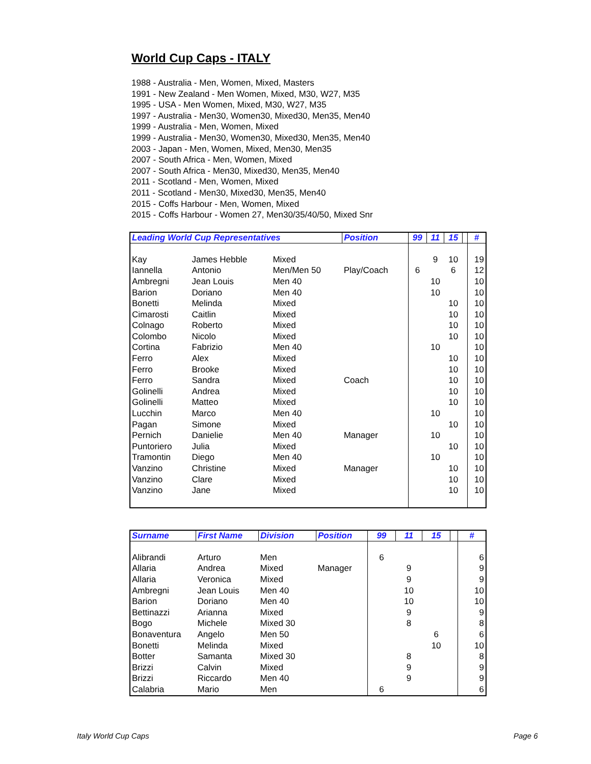World Cup Caps - ITALY
1988 - Australia - Men, Women, Mixed, Masters
1991 - New Zealand - Men Women, Mixed, M30, W27, M35
1995 - USA - Men Women, Mixed, M30, W27, M35
1997 - Australia - Men30, Women30, Mixed30, Men35, Men40
1999 - Australia - Men, Women, Mixed
1999 - Australia - Men30, Women30, Mixed30, Men35, Men40
2003 - Japan - Men, Women, Mixed, Men30, Men35
2007 - South Africa - Men, Women, Mixed
2007 - South Africa - Men30, Mixed30, Men35, Men40
2011 - Scotland - Men, Women, Mixed
2011 - Scotland - Men30, Mixed30, Men35, Men40
2015 - Coffs Harbour - Men, Women, Mixed
2015 - Coffs Harbour - Women 27, Men30/35/40/50, Mixed Snr
| Leading World Cup Representatives | | | Position | 99 | 11 | 15 | | # |
| --- | --- | --- | --- | --- | --- | --- | --- | --- |
| Kay | James Hebble | Mixed | | | 9 | 10 | | 19 |
| Iannella | Antonio | Men/Men 50 | Play/Coach | 6 | | 6 | | 12 |
| Ambregni | Jean Louis | Men 40 | | | 10 | | | 10 |
| Barion | Doriano | Men 40 | | | 10 | | | 10 |
| Bonetti | Melinda | Mixed | | | | 10 | | 10 |
| Cimarosti | Caitlin | Mixed | | | | 10 | | 10 |
| Colnago | Roberto | Mixed | | | | 10 | | 10 |
| Colombo | Nicolo | Mixed | | | | 10 | | 10 |
| Cortina | Fabrizio | Men 40 | | | 10 | | | 10 |
| Ferro | Alex | Mixed | | | | 10 | | 10 |
| Ferro | Brooke | Mixed | | | | 10 | | 10 |
| Ferro | Sandra | Mixed | Coach | | | 10 | | 10 |
| Golinelli | Andrea | Mixed | | | | 10 | | 10 |
| Golinelli | Matteo | Mixed | | | | 10 | | 10 |
| Lucchin | Marco | Men 40 | | | 10 | | | 10 |
| Pagan | Simone | Mixed | | | | 10 | | 10 |
| Pernich | Danielie | Men 40 | Manager | | 10 | | | 10 |
| Puntoriero | Julia | Mixed | | | | 10 | | 10 |
| Tramontin | Diego | Men 40 | | | 10 | | | 10 |
| Vanzino | Christine | Mixed | Manager | | | 10 | | 10 |
| Vanzino | Clare | Mixed | | | | 10 | | 10 |
| Vanzino | Jane | Mixed | | | | 10 | | 10 |
| Surname | First Name | Division | Position | 99 | 11 | 15 | | # |
| --- | --- | --- | --- | --- | --- | --- | --- | --- |
| Alibrandi | Arturo | Men | | 6 | | | | 6 |
| Allaria | Andrea | Mixed | Manager | | 9 | | | 9 |
| Allaria | Veronica | Mixed | | | 9 | | | 9 |
| Ambregni | Jean Louis | Men 40 | | | 10 | | | 10 |
| Barion | Doriano | Men 40 | | | 10 | | | 10 |
| Bettinazzi | Arianna | Mixed | | | 9 | | | 9 |
| Bogo | Michele | Mixed 30 | | | 8 | | | 8 |
| Bonaventura | Angelo | Men 50 | | | | 6 | | 6 |
| Bonetti | Melinda | Mixed | | | | 10 | | 10 |
| Botter | Samanta | Mixed 30 | | | 8 | | | 8 |
| Brizzi | Calvin | Mixed | | | 9 | | | 9 |
| Brizzi | Riccardo | Men 40 | | | 9 | | | 9 |
| Calabria | Mario | Men | | 6 | | | | 6 |
Italy World Cup Caps Page 6